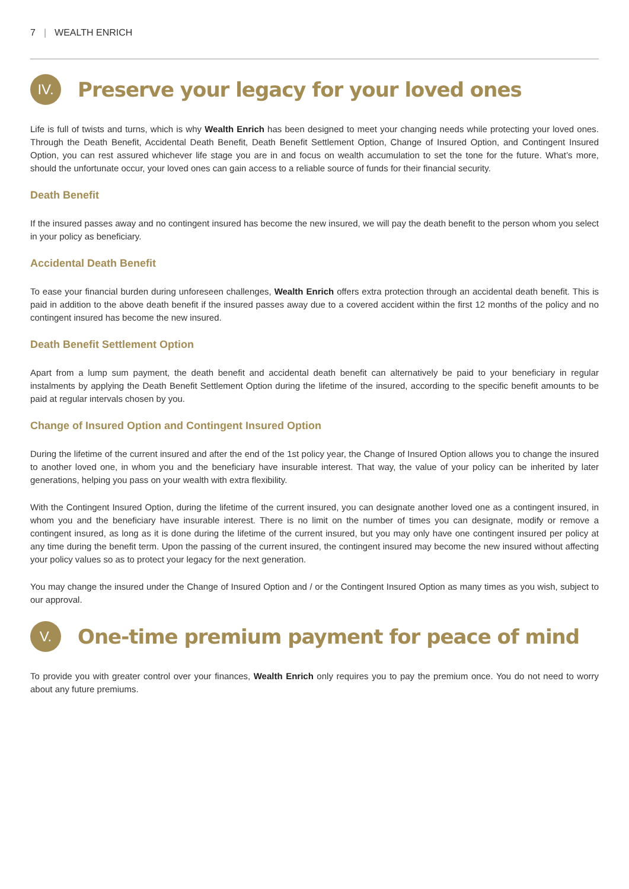7 | WEALTH ENRICH
IV.
Preserve your legacy for your loved ones
Life is full of twists and turns, which is why Wealth Enrich has been designed to meet your changing needs while protecting your loved ones. Through the Death Benefit, Accidental Death Benefit, Death Benefit Settlement Option, Change of Insured Option, and Contingent Insured Option, you can rest assured whichever life stage you are in and focus on wealth accumulation to set the tone for the future. What’s more, should the unfortunate occur, your loved ones can gain access to a reliable source of funds for their financial security.
Death Benefit
If the insured passes away and no contingent insured has become the new insured, we will pay the death benefit to the person whom you select in your policy as beneficiary.
Accidental Death Benefit
To ease your financial burden during unforeseen challenges, Wealth Enrich offers extra protection through an accidental death benefit. This is paid in addition to the above death benefit if the insured passes away due to a covered accident within the first 12 months of the policy and no contingent insured has become the new insured.
Death Benefit Settlement Option
Apart from a lump sum payment, the death benefit and accidental death benefit can alternatively be paid to your beneficiary in regular instalments by applying the Death Benefit Settlement Option during the lifetime of the insured, according to the specific benefit amounts to be paid at regular intervals chosen by you.
Change of Insured Option and Contingent Insured Option
During the lifetime of the current insured and after the end of the 1st policy year, the Change of Insured Option allows you to change the insured to another loved one, in whom you and the beneficiary have insurable interest. That way, the value of your policy can be inherited by later generations, helping you pass on your wealth with extra flexibility.
With the Contingent Insured Option, during the lifetime of the current insured, you can designate another loved one as a contingent insured, in whom you and the beneficiary have insurable interest. There is no limit on the number of times you can designate, modify or remove a contingent insured, as long as it is done during the lifetime of the current insured, but you may only have one contingent insured per policy at any time during the benefit term. Upon the passing of the current insured, the contingent insured may become the new insured without affecting your policy values so as to protect your legacy for the next generation.
You may change the insured under the Change of Insured Option and / or the Contingent Insured Option as many times as you wish, subject to our approval.
V.
One-time premium payment for peace of mind
To provide you with greater control over your finances, Wealth Enrich only requires you to pay the premium once. You do not need to worry about any future premiums.